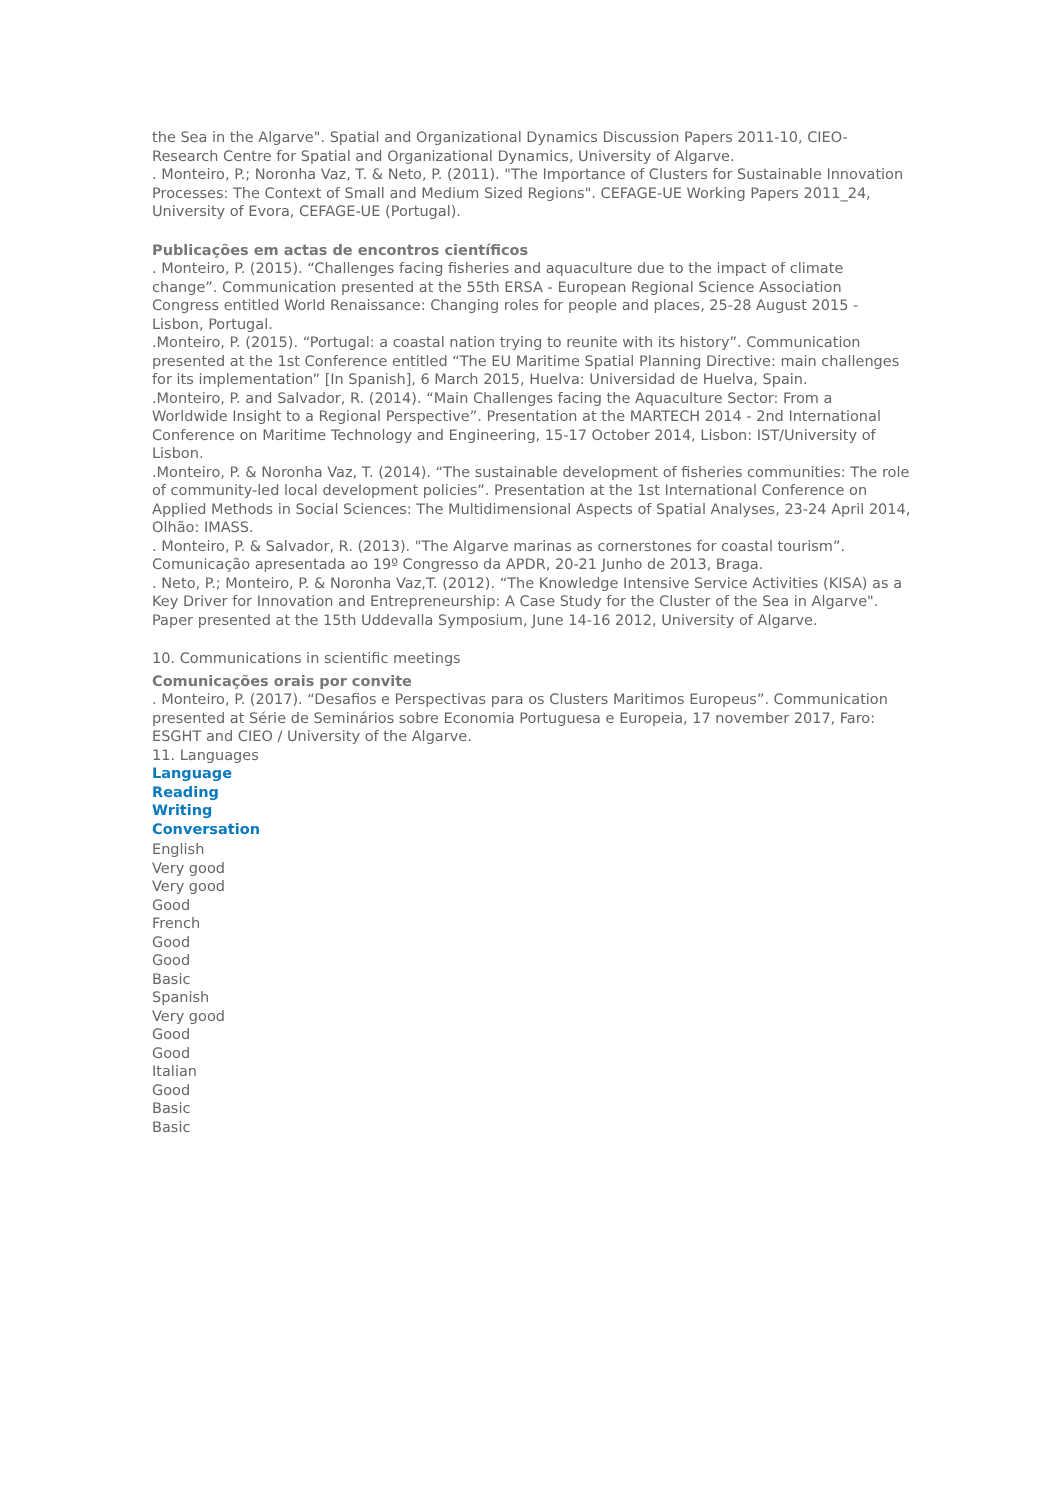the Sea in the Algarve". Spatial and Organizational Dynamics Discussion Papers 2011-10, CIEO-Research Centre for Spatial and Organizational Dynamics, University of Algarve.
. Monteiro, P.; Noronha Vaz, T. & Neto, P. (2011). "The Importance of Clusters for Sustainable Innovation Processes: The Context of Small and Medium Sized Regions". CEFAGE-UE Working Papers 2011_24, University of Evora, CEFAGE-UE (Portugal).
Publicações em actas de encontros científicos
. Monteiro, P. (2015). “Challenges facing fisheries and aquaculture due to the impact of climate change”. Communication presented at the 55th ERSA - European Regional Science Association Congress entitled World Renaissance: Changing roles for people and places, 25-28 August 2015 - Lisbon, Portugal.
.Monteiro, P. (2015). “Portugal: a coastal nation trying to reunite with its history”. Communication presented at the 1st Conference entitled “The EU Maritime Spatial Planning Directive: main challenges for its implementation” [In Spanish], 6 March 2015, Huelva: Universidad de Huelva, Spain.
.Monteiro, P. and Salvador, R. (2014). “Main Challenges facing the Aquaculture Sector: From a Worldwide Insight to a Regional Perspective”. Presentation at the MARTECH 2014 - 2nd International Conference on Maritime Technology and Engineering, 15-17 October 2014, Lisbon: IST/University of Lisbon.
.Monteiro, P. & Noronha Vaz, T. (2014). “The sustainable development of fisheries communities: The role of community-led local development policies”. Presentation at the 1st International Conference on Applied Methods in Social Sciences: The Multidimensional Aspects of Spatial Analyses, 23-24 April 2014, Olhão: IMASS.
. Monteiro, P. & Salvador, R. (2013). "The Algarve marinas as cornerstones for coastal tourism”. Comunicação apresentada ao 19º Congresso da APDR, 20-21 Junho de 2013, Braga.
. Neto, P.; Monteiro, P. & Noronha Vaz,T. (2012). “The Knowledge Intensive Service Activities (KISA) as a Key Driver for Innovation and Entrepreneurship: A Case Study for the Cluster of the Sea in Algarve". Paper presented at the 15th Uddevalla Symposium, June 14-16 2012, University of Algarve.
10. Communications in scientific meetings
Comunicações orais por convite
. Monteiro, P. (2017). “Desafios e Perspectivas para os Clusters Maritimos Europeus”. Communication presented at Série de Seminários sobre Economia Portuguesa e Europeia, 17 november 2017, Faro: ESGHT and CIEO / University of the Algarve.
11. Languages
Language
Reading
Writing
Conversation
English
Very good
Very good
Good
French
Good
Good
Basic
Spanish
Very good
Good
Good
Italian
Good
Basic
Basic